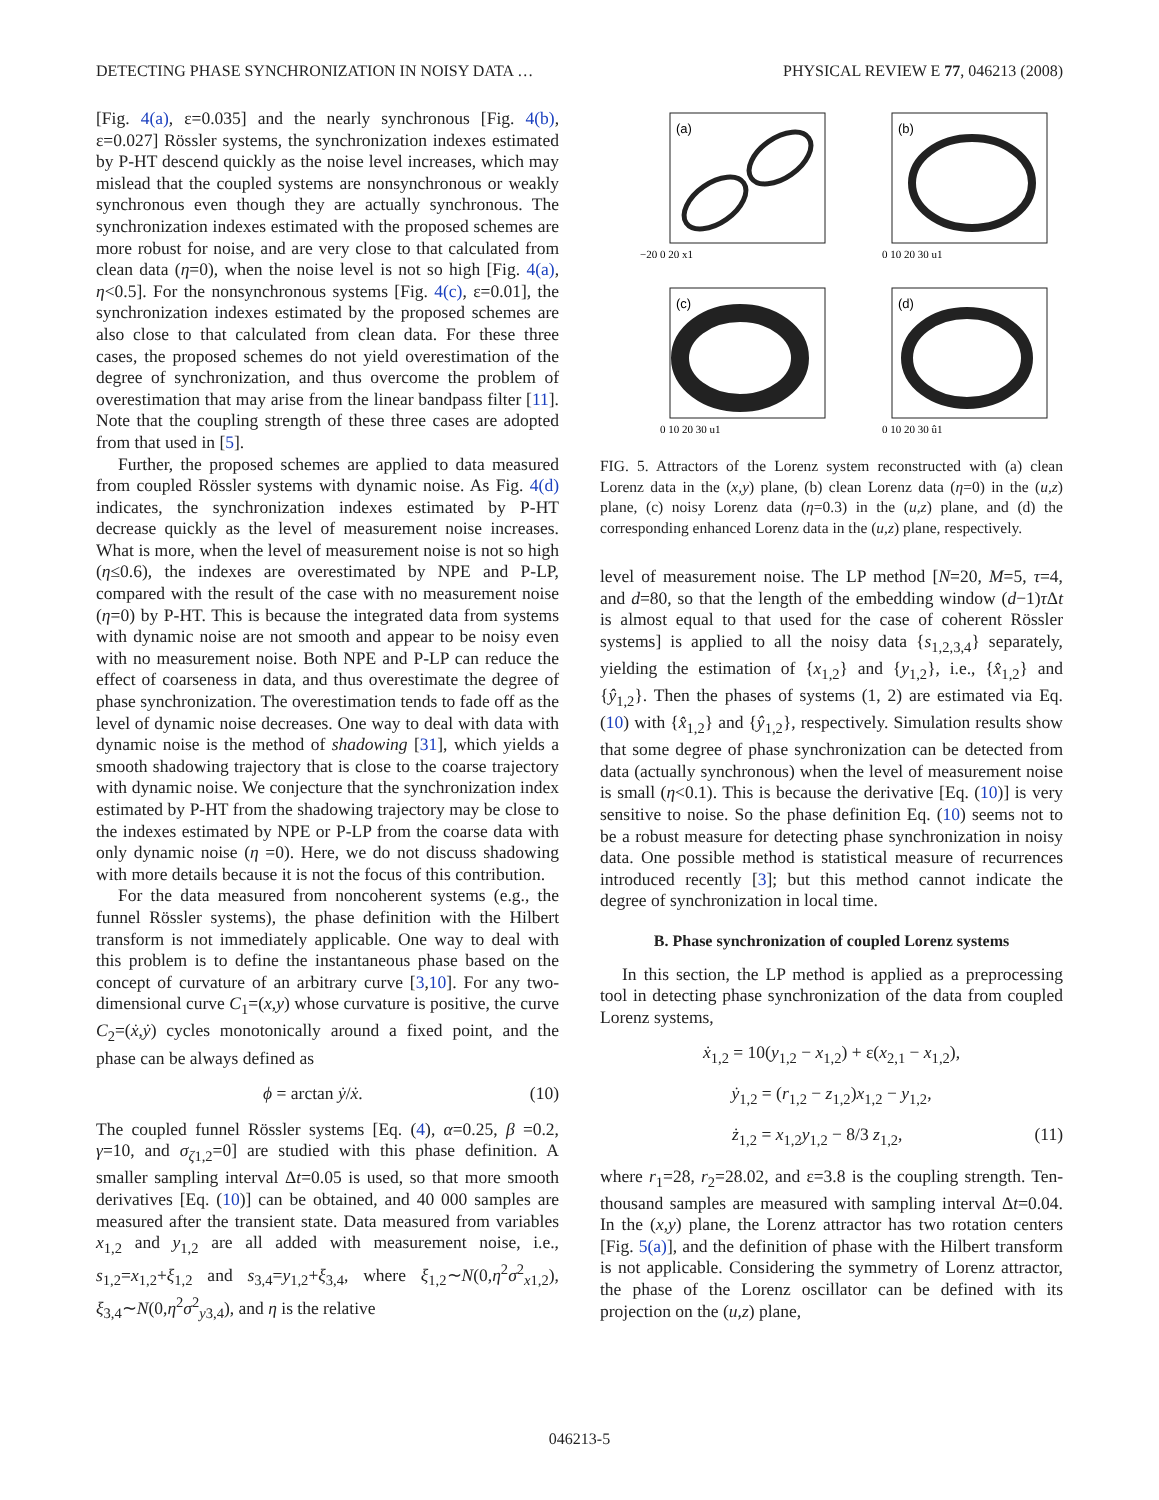DETECTING PHASE SYNCHRONIZATION IN NOISY DATA … PHYSICAL REVIEW E 77, 046213 (2008)
[Fig. 4(a), ε=0.035] and the nearly synchronous [Fig. 4(b), ε=0.027] Rössler systems, the synchronization indexes estimated by P-HT descend quickly as the noise level increases, which may mislead that the coupled systems are nonsynchronous or weakly synchronous even though they are actually synchronous. The synchronization indexes estimated with the proposed schemes are more robust for noise, and are very close to that calculated from clean data (η=0), when the noise level is not so high [Fig. 4(a), η<0.5]. For the nonsynchronous systems [Fig. 4(c), ε=0.01], the synchronization indexes estimated by the proposed schemes are also close to that calculated from clean data. For these three cases, the proposed schemes do not yield overestimation of the degree of synchronization, and thus overcome the problem of overestimation that may arise from the linear bandpass filter [11]. Note that the coupling strength of these three cases are adopted from that used in [5].
Further, the proposed schemes are applied to data measured from coupled Rössler systems with dynamic noise. As Fig. 4(d) indicates, the synchronization indexes estimated by P-HT decrease quickly as the level of measurement noise increases. What is more, when the level of measurement noise is not so high (η≤0.6), the indexes are overestimated by NPE and P-LP, compared with the result of the case with no measurement noise (η=0) by P-HT. This is because the integrated data from systems with dynamic noise are not smooth and appear to be noisy even with no measurement noise. Both NPE and P-LP can reduce the effect of coarseness in data, and thus overestimate the degree of phase synchronization. The overestimation tends to fade off as the level of dynamic noise decreases. One way to deal with data with dynamic noise is the method of shadowing [31], which yields a smooth shadowing trajectory that is close to the coarse trajectory with dynamic noise. We conjecture that the synchronization index estimated by P-HT from the shadowing trajectory may be close to the indexes estimated by NPE or P-LP from the coarse data with only dynamic noise (η =0). Here, we do not discuss shadowing with more details because it is not the focus of this contribution.
For the data measured from noncoherent systems (e.g., the funnel Rössler systems), the phase definition with the Hilbert transform is not immediately applicable. One way to deal with this problem is to define the instantaneous phase based on the concept of curvature of an arbitrary curve [3,10]. For any two-dimensional curve C<sub>1</sub>=(x,y) whose curvature is positive, the curve C<sub>2</sub>=(ẋ,ẏ) cycles monotonically around a fixed point, and the phase can be always defined as
ϕ = arctan ẏ/ẋ. (10)
The coupled funnel Rössler systems [Eq. (4), α=0.25, β =0.2, γ=10, and σ<sub>ζ1,2</sub>=0] are studied with this phase definition. A smaller sampling interval Δt=0.05 is used, so that more smooth derivatives [Eq. (10)] can be obtained, and 40 000 samples are measured after the transient state. Data measured from variables x<sub>1,2</sub> and y<sub>1,2</sub> are all added with measurement noise, i.e., s<sub>1,2</sub>=x<sub>1,2</sub>+ξ<sub>1,2</sub> and s<sub>3,4</sub>=y<sub>1,2</sub>+ξ<sub>3,4</sub>, where ξ<sub>1,2</sub>∼N(0,η<sup>2</sup>σ<sup>2</sup><sub>x1,2</sub>), ξ<sub>3,4</sub>∼N(0,η<sup>2</sup>σ<sup>2</sup><sub>y3,4</sub>), and η is the relative
(a)
−20 0 20 x1
(b)
0 10 20 30 u1
(c)
0 10 20 30 u1
(d)
0 10 20 30 û1
FIG. 5. Attractors of the Lorenz system reconstructed with (a) clean Lorenz data in the (x,y) plane, (b) clean Lorenz data (η=0) in the (u,z) plane, (c) noisy Lorenz data (η=0.3) in the (u,z) plane, and (d) the corresponding enhanced Lorenz data in the (u,z) plane, respectively.
level of measurement noise. The LP method [N=20, M=5, τ=4, and d=80, so that the length of the embedding window (d−1)τ Δt is almost equal to that used for the case of coherent Rössler systems] is applied to all the noisy data {s<sub>1,2,3,4</sub>} separately, yielding the estimation of {x<sub>1,2</sub>} and {y<sub>1,2</sub>}, i.e., {x̂<sub>1,2</sub>} and {ŷ<sub>1,2</sub>}. Then the phases of systems (1, 2) are estimated via Eq. (10) with {x̂<sub>1,2</sub>} and {ŷ<sub>1,2</sub>}, respectively. Simulation results show that some degree of phase synchronization can be detected from data (actually synchronous) when the level of measurement noise is small (η<0.1). This is because the derivative [Eq. (10)] is very sensitive to noise. So the phase definition Eq. (10) seems not to be a robust measure for detecting phase synchronization in noisy data. One possible method is statistical measure of recurrences introduced recently [3]; but this method cannot indicate the degree of synchronization in local time.
B. Phase synchronization of coupled Lorenz systems
In this section, the LP method is applied as a preprocessing tool in detecting phase synchronization of the data from coupled Lorenz systems,
ẋ<sub>1,2</sub> = 10(y<sub>1,2</sub> − x<sub>1,2</sub>) + ε(x<sub>2,1</sub> − x<sub>1,2</sub>),
ẏ<sub>1,2</sub> = (r<sub>1,2</sub> − z<sub>1,2</sub>)x<sub>1,2</sub> − y<sub>1,2</sub>,
ż<sub>1,2</sub> = x<sub>1,2</sub>y<sub>1,2</sub> − 8/3 z<sub>1,2</sub>, (11)
where r<sub>1</sub>=28, r<sub>2</sub>=28.02, and ε=3.8 is the coupling strength. Ten-thousand samples are measured with sampling interval Δt=0.04. In the (x,y) plane, the Lorenz attractor has two rotation centers [Fig. 5(a)], and the definition of phase with the Hilbert transform is not applicable. Considering the symmetry of Lorenz attractor, the phase of the Lorenz oscillator can be defined with its projection on the (u,z) plane,
046213-5